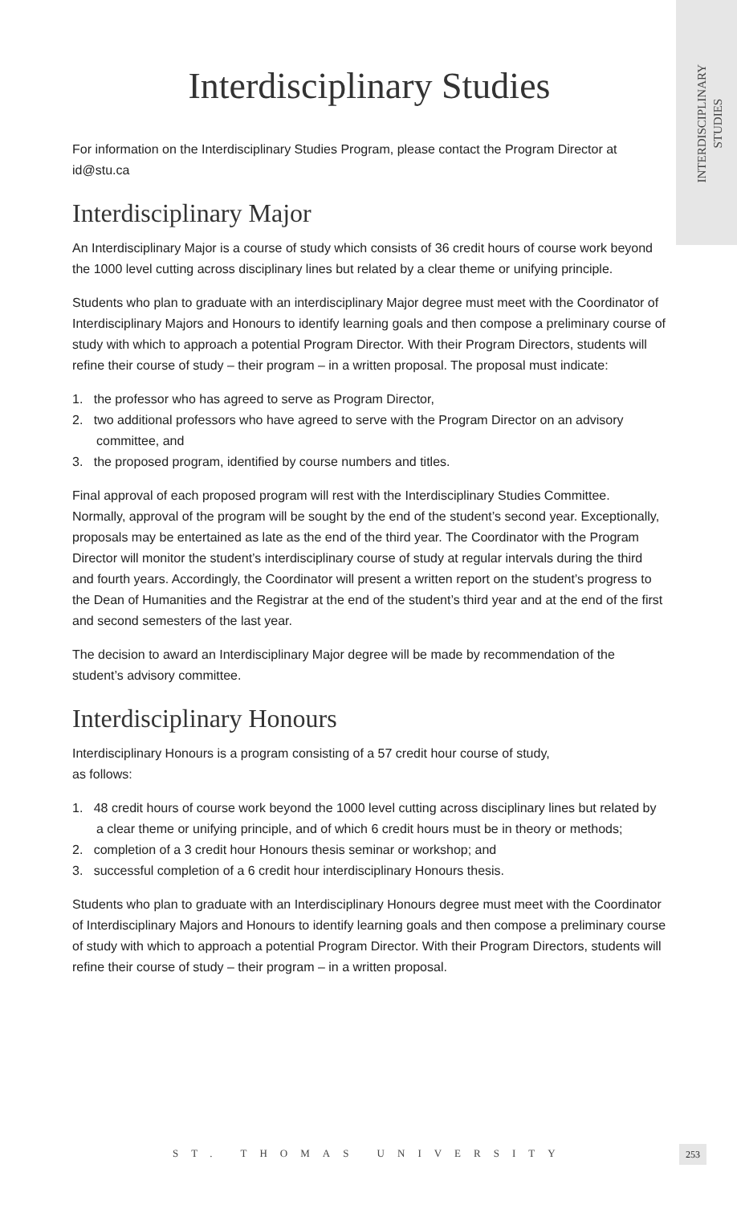INTERDISCIPLINARY
STUDIES
Interdisciplinary Studies
For information on the Interdisciplinary Studies Program, please contact the Program Director at id@stu.ca
Interdisciplinary Major
An Interdisciplinary Major is a course of study which consists of 36 credit hours of course work beyond the 1000 level cutting across disciplinary lines but related by a clear theme or unifying principle.
Students who plan to graduate with an interdisciplinary Major degree must meet with the Coordinator of Interdisciplinary Majors and Honours to identify learning goals and then compose a preliminary course of study with which to approach a potential Program Director. With their Program Directors, students will refine their course of study – their program – in a written proposal. The proposal must indicate:
1. the professor who has agreed to serve as Program Director,
2. two additional professors who have agreed to serve with the Program Director on an advisory committee, and
3. the proposed program, identified by course numbers and titles.
Final approval of each proposed program will rest with the Interdisciplinary Studies Committee. Normally, approval of the program will be sought by the end of the student’s second year. Exceptionally, proposals may be entertained as late as the end of the third year. The Coordinator with the Program Director will monitor the student’s interdisciplinary course of study at regular intervals during the third and fourth years. Accordingly, the Coordinator will present a written report on the student’s progress to the Dean of Humanities and the Registrar at the end of the student’s third year and at the end of the first and second semesters of the last year.
The decision to award an Interdisciplinary Major degree will be made by recommendation of the student’s advisory committee.
Interdisciplinary Honours
Interdisciplinary Honours is a program consisting of a 57 credit hour course of study,
as follows:
1. 48 credit hours of course work beyond the 1000 level cutting across disciplinary lines but related by a clear theme or unifying principle, and of which 6 credit hours must be in theory or methods;
2. completion of a 3 credit hour Honours thesis seminar or workshop; and
3. successful completion of a 6 credit hour interdisciplinary Honours thesis.
Students who plan to graduate with an Interdisciplinary Honours degree must meet with the Coordinator of Interdisciplinary Majors and Honours to identify learning goals and then compose a preliminary course of study with which to approach a potential Program Director. With their Program Directors, students will refine their course of study – their program – in a written proposal.
ST. THOMAS UNIVERSITY 253